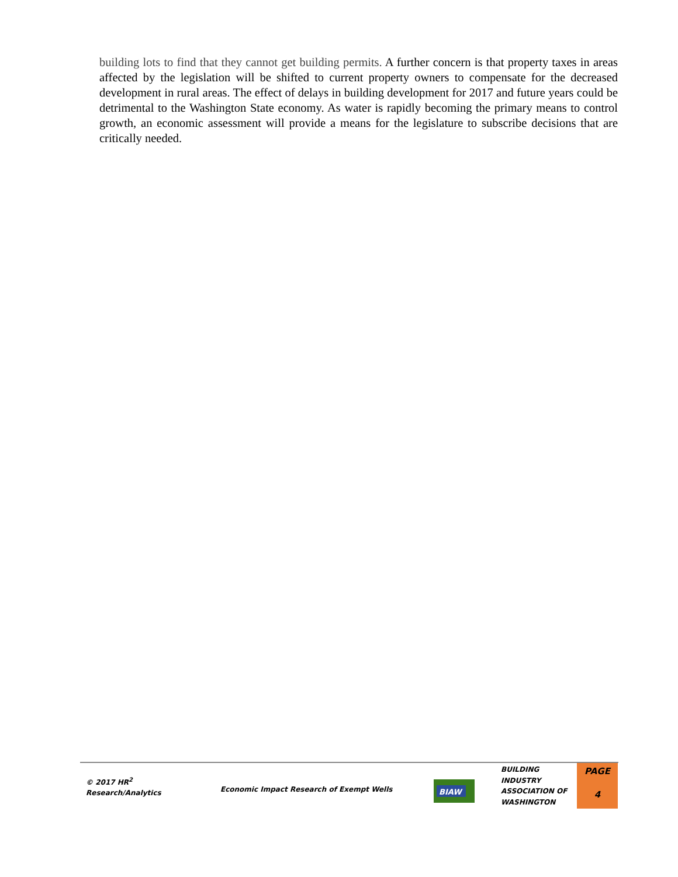building lots to find that they cannot get building permits. A further concern is that property taxes in areas affected by the legislation will be shifted to current property owners to compensate for the decreased development in rural areas. The effect of delays in building development for 2017 and future years could be detrimental to the Washington State economy. As water is rapidly becoming the primary means to control growth, an economic assessment will provide a means for the legislature to subscribe decisions that are critically needed.
© 2017 HR<sup>2</sup>
Research/Analytics
Economic Impact Research of Exempt Wells
BIAW
BUILDING
INDUSTRY
ASSOCIATION OF
WASHINGTON
PAGE
4